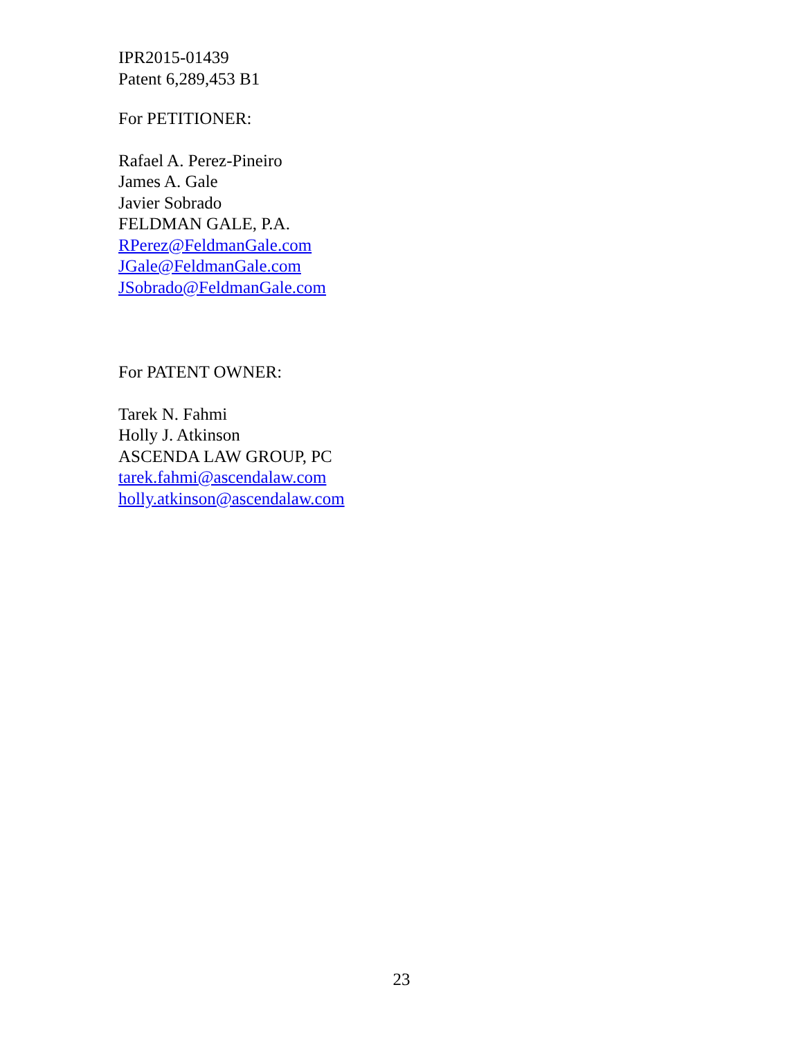IPR2015-01439
Patent 6,289,453 B1
For PETITIONER:
Rafael A. Perez-Pineiro
James A. Gale
Javier Sobrado
FELDMAN GALE, P.A.
RPerez@FeldmanGale.com
JGale@FeldmanGale.com
JSobrado@FeldmanGale.com
For PATENT OWNER:
Tarek N. Fahmi
Holly J. Atkinson
ASCENDA LAW GROUP, PC
tarek.fahmi@ascendalaw.com
holly.atkinson@ascendalaw.com
23